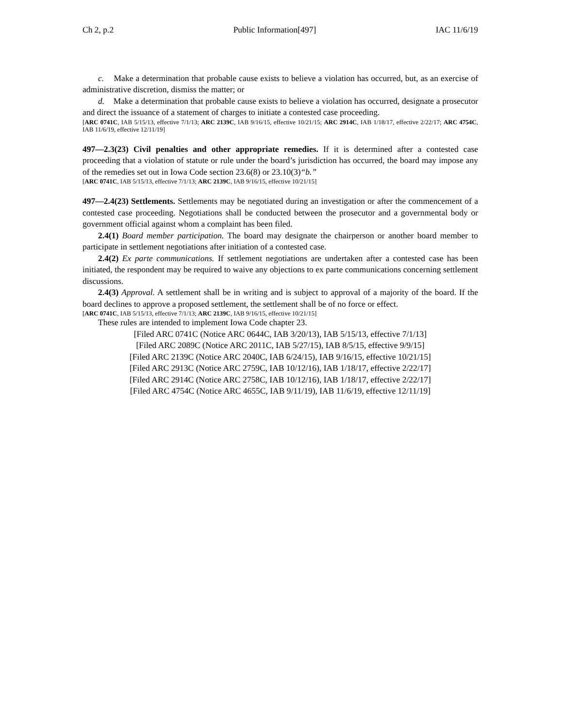Ch 2, p.2 Public Information[497] IAC 11/6/19
c. Make a determination that probable cause exists to believe a violation has occurred, but, as an exercise of administrative discretion, dismiss the matter; or
d. Make a determination that probable cause exists to believe a violation has occurred, designate a prosecutor and direct the issuance of a statement of charges to initiate a contested case proceeding.
[ARC 0741C, IAB 5/15/13, effective 7/1/13; ARC 2139C, IAB 9/16/15, effective 10/21/15; ARC 2914C, IAB 1/18/17, effective 2/22/17; ARC 4754C, IAB 11/6/19, effective 12/11/19]
497—2.3(23) Civil penalties and other appropriate remedies. If it is determined after a contested case proceeding that a violation of statute or rule under the board’s jurisdiction has occurred, the board may impose any of the remedies set out in Iowa Code section 23.6(8) or 23.10(3)“b.”
[ARC 0741C, IAB 5/15/13, effective 7/1/13; ARC 2139C, IAB 9/16/15, effective 10/21/15]
497—2.4(23) Settlements. Settlements may be negotiated during an investigation or after the commencement of a contested case proceeding. Negotiations shall be conducted between the prosecutor and a governmental body or government official against whom a complaint has been filed.
2.4(1) Board member participation. The board may designate the chairperson or another board member to participate in settlement negotiations after initiation of a contested case.
2.4(2) Ex parte communications. If settlement negotiations are undertaken after a contested case has been initiated, the respondent may be required to waive any objections to ex parte communications concerning settlement discussions.
2.4(3) Approval. A settlement shall be in writing and is subject to approval of a majority of the board. If the board declines to approve a proposed settlement, the settlement shall be of no force or effect.
[ARC 0741C, IAB 5/15/13, effective 7/1/13; ARC 2139C, IAB 9/16/15, effective 10/21/15]
These rules are intended to implement Iowa Code chapter 23.
[Filed ARC 0741C (Notice ARC 0644C, IAB 3/20/13), IAB 5/15/13, effective 7/1/13]
[Filed ARC 2089C (Notice ARC 2011C, IAB 5/27/15), IAB 8/5/15, effective 9/9/15]
[Filed ARC 2139C (Notice ARC 2040C, IAB 6/24/15), IAB 9/16/15, effective 10/21/15]
[Filed ARC 2913C (Notice ARC 2759C, IAB 10/12/16), IAB 1/18/17, effective 2/22/17]
[Filed ARC 2914C (Notice ARC 2758C, IAB 10/12/16), IAB 1/18/17, effective 2/22/17]
[Filed ARC 4754C (Notice ARC 4655C, IAB 9/11/19), IAB 11/6/19, effective 12/11/19]